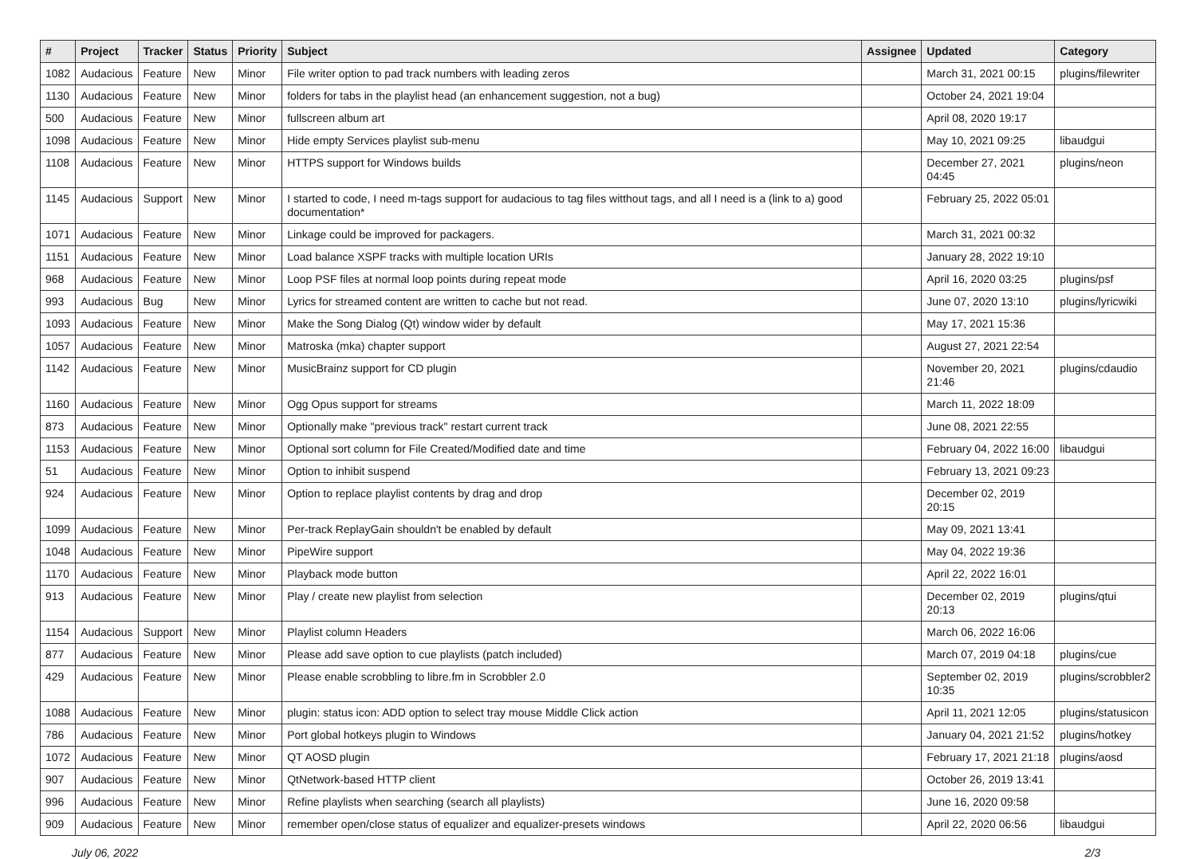| # | Project | Tracker | Status | Priority | Subject | Assignee | Updated | Category |
| --- | --- | --- | --- | --- | --- | --- | --- | --- |
| 1082 | Audacious | Feature | New | Minor | File writer option to pad track numbers with leading zeros | | March 31, 2021 00:15 | plugins/filewriter |
| 1130 | Audacious | Feature | New | Minor | folders for tabs in the playlist head (an enhancement suggestion, not a bug) | | October 24, 2021 19:04 | |
| 500 | Audacious | Feature | New | Minor | fullscreen album art | | April 08, 2020 19:17 | |
| 1098 | Audacious | Feature | New | Minor | Hide empty Services playlist sub-menu | | May 10, 2021 09:25 | libaudgui |
| 1108 | Audacious | Feature | New | Minor | HTTPS support for Windows builds | | December 27, 2021 04:45 | plugins/neon |
| 1145 | Audacious | Support | New | Minor | I started to code, I need m-tags support for audacious to tag files witthout tags, and all I need is a (link to a) good documentation* | | February 25, 2022 05:01 | |
| 1071 | Audacious | Feature | New | Minor | Linkage could be improved for packagers. | | March 31, 2021 00:32 | |
| 1151 | Audacious | Feature | New | Minor | Load balance XSPF tracks with multiple location URIs | | January 28, 2022 19:10 | |
| 968 | Audacious | Feature | New | Minor | Loop PSF files at normal loop points during repeat mode | | April 16, 2020 03:25 | plugins/psf |
| 993 | Audacious | Bug | New | Minor | Lyrics for streamed content are written to cache but not read. | | June 07, 2020 13:10 | plugins/lyricwiki |
| 1093 | Audacious | Feature | New | Minor | Make the Song Dialog (Qt) window wider by default | | May 17, 2021 15:36 | |
| 1057 | Audacious | Feature | New | Minor | Matroska (mka) chapter support | | August 27, 2021 22:54 | |
| 1142 | Audacious | Feature | New | Minor | MusicBrainz support for CD plugin | | November 20, 2021 21:46 | plugins/cdaudio |
| 1160 | Audacious | Feature | New | Minor | Ogg Opus support for streams | | March 11, 2022 18:09 | |
| 873 | Audacious | Feature | New | Minor | Optionally make "previous track" restart current track | | June 08, 2021 22:55 | |
| 1153 | Audacious | Feature | New | Minor | Optional sort column for File Created/Modified date and time | | February 04, 2022 16:00 | libaudgui |
| 51 | Audacious | Feature | New | Minor | Option to inhibit suspend | | February 13, 2021 09:23 | |
| 924 | Audacious | Feature | New | Minor | Option to replace playlist contents by drag and drop | | December 02, 2019 20:15 | |
| 1099 | Audacious | Feature | New | Minor | Per-track ReplayGain shouldn't be enabled by default | | May 09, 2021 13:41 | |
| 1048 | Audacious | Feature | New | Minor | PipeWire support | | May 04, 2022 19:36 | |
| 1170 | Audacious | Feature | New | Minor | Playback mode button | | April 22, 2022 16:01 | |
| 913 | Audacious | Feature | New | Minor | Play / create new playlist from selection | | December 02, 2019 20:13 | plugins/qtui |
| 1154 | Audacious | Support | New | Minor | Playlist column Headers | | March 06, 2022 16:06 | |
| 877 | Audacious | Feature | New | Minor | Please add save option to cue playlists (patch included) | | March 07, 2019 04:18 | plugins/cue |
| 429 | Audacious | Feature | New | Minor | Please enable scrobbling to libre.fm in Scrobbler 2.0 | | September 02, 2019 10:35 | plugins/scrobbler2 |
| 1088 | Audacious | Feature | New | Minor | plugin: status icon: ADD option to select tray mouse Middle Click action | | April 11, 2021 12:05 | plugins/statusicon |
| 786 | Audacious | Feature | New | Minor | Port global hotkeys plugin to Windows | | January 04, 2021 21:52 | plugins/hotkey |
| 1072 | Audacious | Feature | New | Minor | QT AOSD plugin | | February 17, 2021 21:18 | plugins/aosd |
| 907 | Audacious | Feature | New | Minor | QtNetwork-based HTTP client | | October 26, 2019 13:41 | |
| 996 | Audacious | Feature | New | Minor | Refine playlists when searching (search all playlists) | | June 16, 2020 09:58 | |
| 909 | Audacious | Feature | New | Minor | remember open/close status of equalizer and equalizer-presets windows | | April 22, 2020 06:56 | libaudgui |
July 06, 2022 2/3